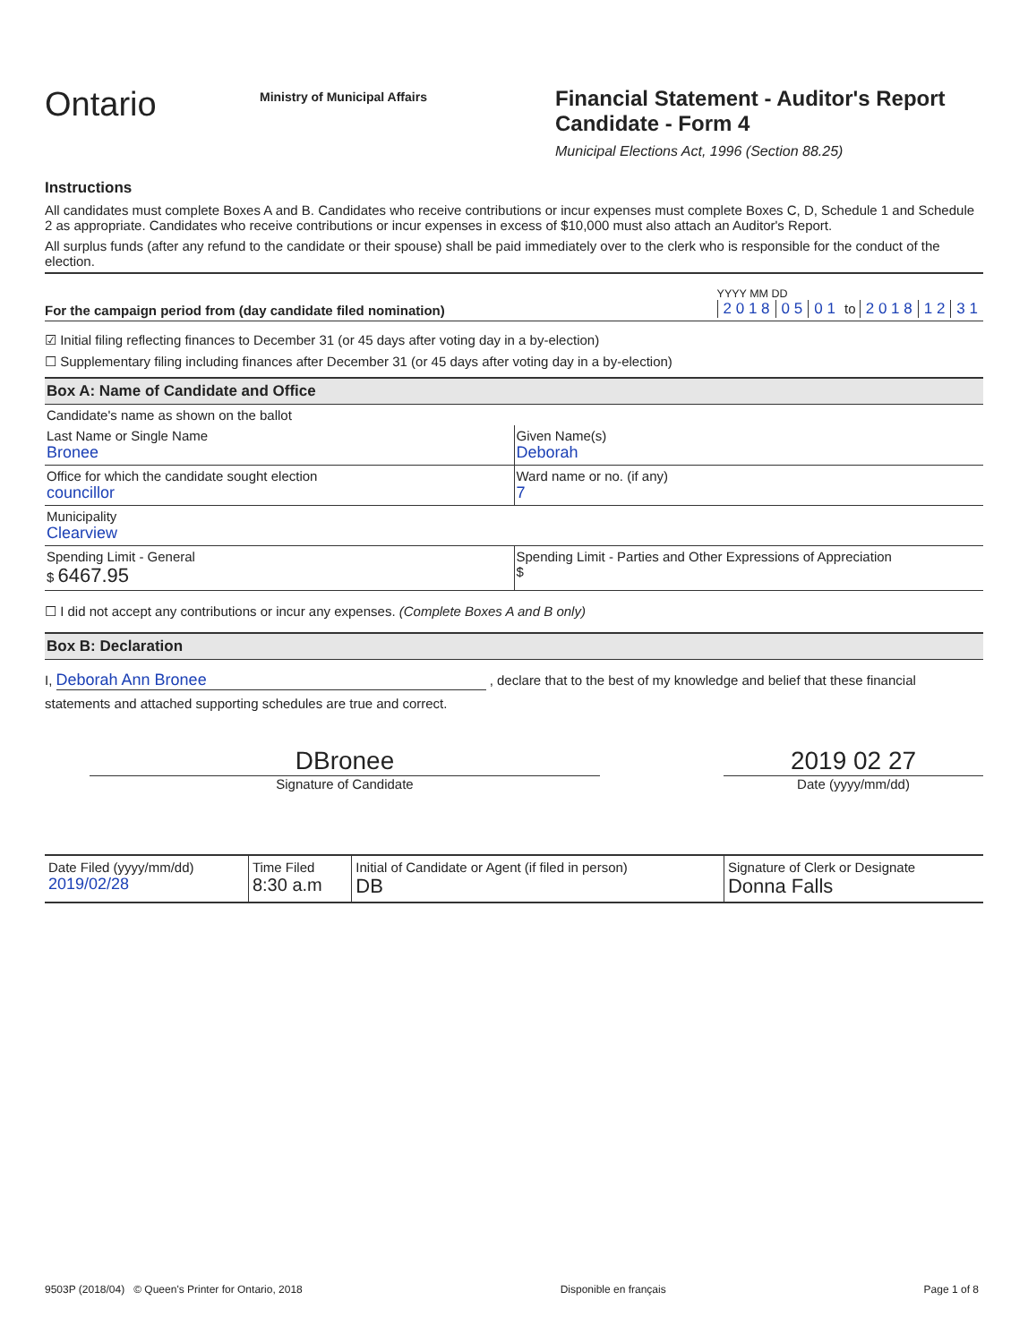Ontario
Ministry of Municipal Affairs
Financial Statement - Auditor's Report
Candidate - Form 4
Municipal Elections Act, 1996 (Section 88.25)
Instructions
All candidates must complete Boxes A and B. Candidates who receive contributions or incur expenses must complete Boxes C, D, Schedule 1 and Schedule 2 as appropriate. Candidates who receive contributions or incur expenses in excess of $10,000 must also attach an Auditor's Report.
All surplus funds (after any refund to the candidate or their spouse) shall be paid immediately over to the clerk who is responsible for the conduct of the election.
For the campaign period from (day candidate filed nomination)
YYYY MM DD
2 0 1 8 0 5 0 1 to 2 0 1 8 1 2 3 1
☑ Initial filing reflecting finances to December 31 (or 45 days after voting day in a by-election)
☐ Supplementary filing including finances after December 31 (or 45 days after voting day in a by-election)
Box A: Name of Candidate and Office
Candidate's name as shown on the ballot
Last Name or Single Name
Bronee
Given Name(s)
Deborah
Office for which the candidate sought election
councillor
Ward name or no. (if any)
7
Municipality
Clearview
Spending Limit - General
$ 6467.95
Spending Limit - Parties and Other Expressions of Appreciation
$
☐ I did not accept any contributions or incur any expenses. (Complete Boxes A and B only)
Box B: Declaration
I, Deborah Ann Bronee , declare that to the best of my knowledge and belief that these financial
statements and attached supporting schedules are true and correct.
DBronee 2019 02 27
Signature of Candidate Date (yyyy/mm/dd)
| Date Filed (yyyy/mm/dd) 2019/02/28 | Time Filed 8:30 a.m | Initial of Candidate or Agent (if filed in person) DB | Signature of Clerk or Designate Donna Falls |
9503P (2018/04) © Queen's Printer for Ontario, 2018 Disponible en français Page 1 of 8